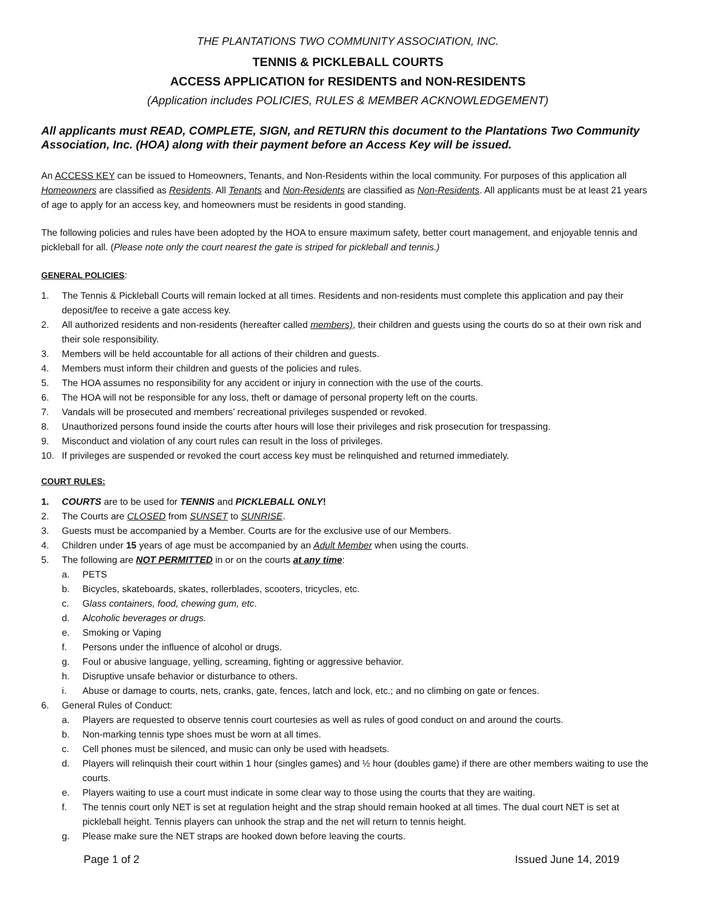THE PLANTATIONS TWO COMMUNITY ASSOCIATION, INC.
TENNIS & PICKLEBALL COURTS
ACCESS APPLICATION for RESIDENTS and NON-RESIDENTS
(Application includes POLICIES, RULES & MEMBER ACKNOWLEDGEMENT)
All applicants must READ, COMPLETE, SIGN, and RETURN this document to the Plantations Two Community Association, Inc. (HOA) along with their payment before an Access Key will be issued.
An ACCESS KEY can be issued to Homeowners, Tenants, and Non-Residents within the local community. For purposes of this application all Homeowners are classified as Residents. All Tenants and Non-Residents are classified as Non-Residents. All applicants must be at least 21 years of age to apply for an access key, and homeowners must be residents in good standing.
The following policies and rules have been adopted by the HOA to ensure maximum safety, better court management, and enjoyable tennis and pickleball for all. (Please note only the court nearest the gate is striped for pickleball and tennis.)
GENERAL POLICIES:
1. The Tennis & Pickleball Courts will remain locked at all times. Residents and non-residents must complete this application and pay their deposit/fee to receive a gate access key.
2. All authorized residents and non-residents (hereafter called members), their children and guests using the courts do so at their own risk and their sole responsibility.
3. Members will be held accountable for all actions of their children and guests.
4. Members must inform their children and guests of the policies and rules.
5. The HOA assumes no responsibility for any accident or injury in connection with the use of the courts.
6. The HOA will not be responsible for any loss, theft or damage of personal property left on the courts.
7. Vandals will be prosecuted and members’ recreational privileges suspended or revoked.
8. Unauthorized persons found inside the courts after hours will lose their privileges and risk prosecution for trespassing.
9. Misconduct and violation of any court rules can result in the loss of privileges.
10. If privileges are suspended or revoked the court access key must be relinquished and returned immediately.
COURT RULES:
1. COURTS are to be used for TENNIS and PICKLEBALL ONLY!
2. The Courts are CLOSED from SUNSET to SUNRISE.
3. Guests must be accompanied by a Member. Courts are for the exclusive use of our Members.
4. Children under 15 years of age must be accompanied by an Adult Member when using the courts.
5. The following are NOT PERMITTED in or on the courts at any time:
a. PETS
b. Bicycles, skateboards, skates, rollerblades, scooters, tricycles, etc.
c. Glass containers, food, chewing gum, etc.
d. Alcoholic beverages or drugs.
e. Smoking or Vaping
f. Persons under the influence of alcohol or drugs.
g. Foul or abusive language, yelling, screaming, fighting or aggressive behavior.
h. Disruptive unsafe behavior or disturbance to others.
i. Abuse or damage to courts, nets, cranks, gate, fences, latch and lock, etc.; and no climbing on gate or fences.
6. General Rules of Conduct:
a. Players are requested to observe tennis court courtesies as well as rules of good conduct on and around the courts.
b. Non-marking tennis type shoes must be worn at all times.
c. Cell phones must be silenced, and music can only be used with headsets.
d. Players will relinquish their court within 1 hour (singles games) and ½ hour (doubles game) if there are other members waiting to use the courts.
e. Players waiting to use a court must indicate in some clear way to those using the courts that they are waiting.
f. The tennis court only NET is set at regulation height and the strap should remain hooked at all times. The dual court NET is set at pickleball height. Tennis players can unhook the strap and the net will return to tennis height.
g. Please make sure the NET straps are hooked down before leaving the courts.
Page 1 of 2 Issued June 14, 2019